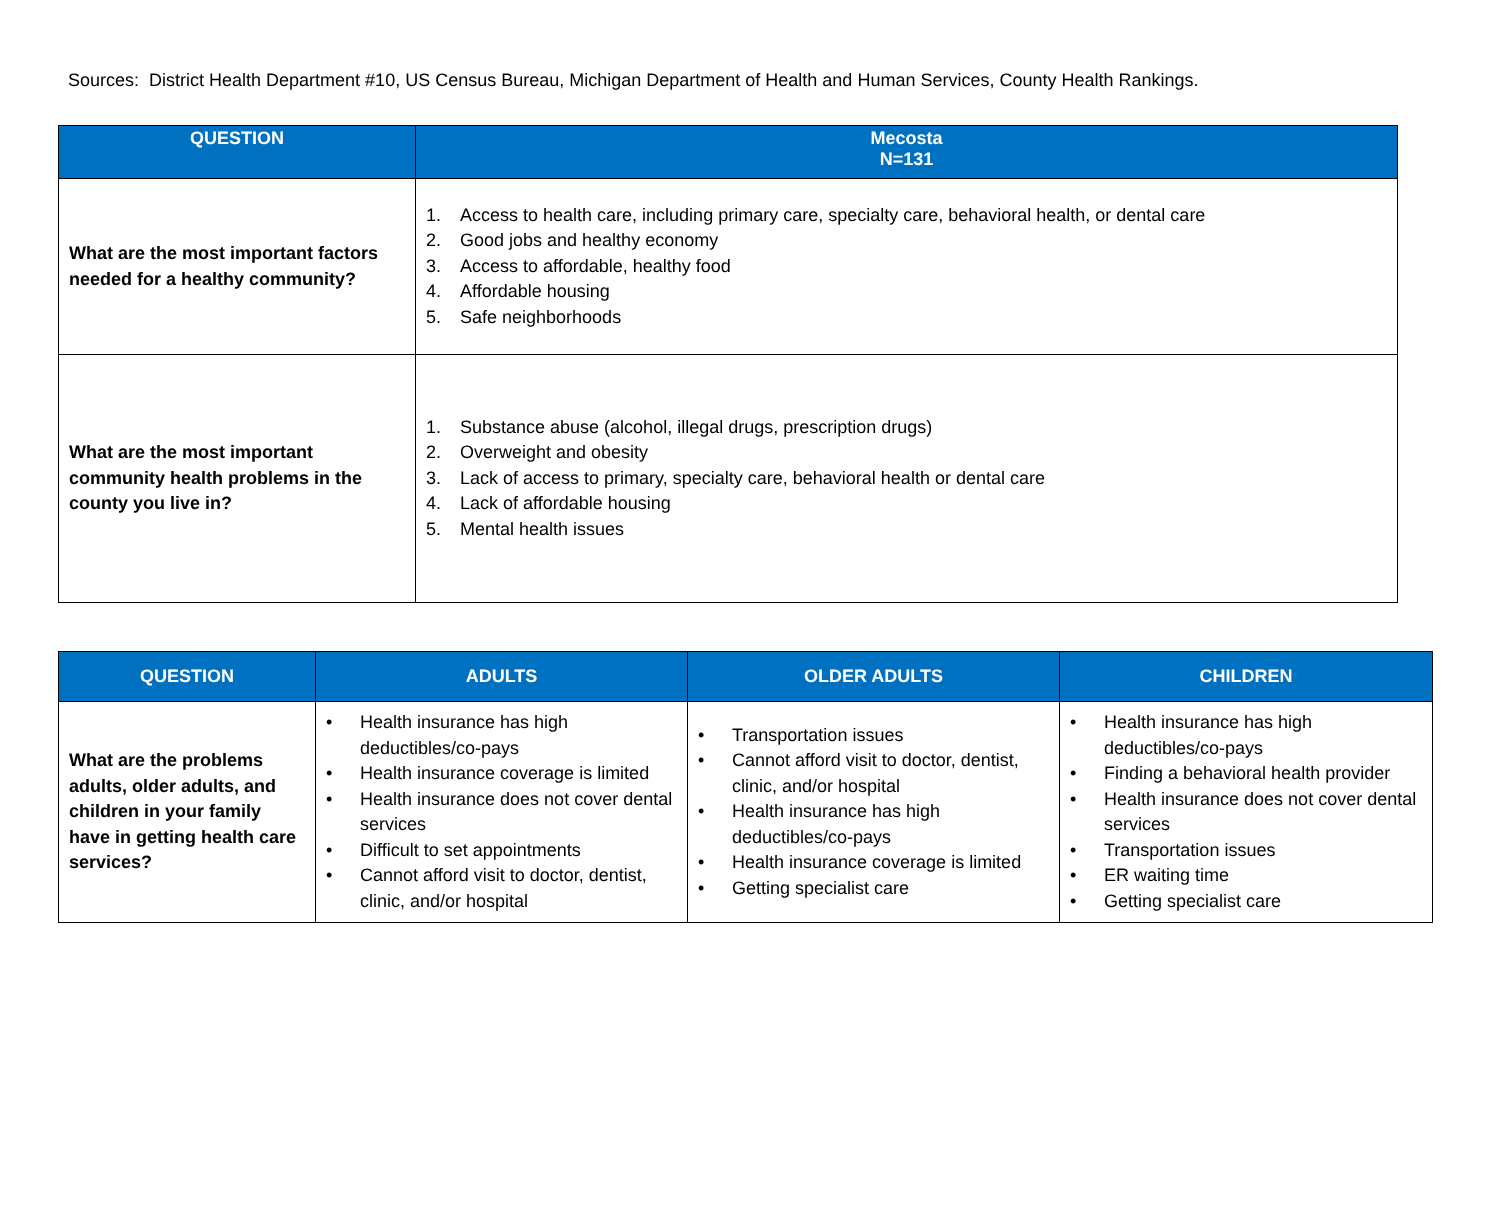Sources: District Health Department #10, US Census Bureau, Michigan Department of Health and Human Services, County Health Rankings.
| QUESTION | Mecosta N=131 |
| --- | --- |
| What are the most important factors needed for a healthy community? | 1. Access to health care, including primary care, specialty care, behavioral health, or dental care 2. Good jobs and healthy economy 3. Access to affordable, healthy food 4. Affordable housing 5. Safe neighborhoods |
| What are the most important community health problems in the county you live in? | 1. Substance abuse (alcohol, illegal drugs, prescription drugs) 2. Overweight and obesity 3. Lack of access to primary, specialty care, behavioral health or dental care 4. Lack of affordable housing 5. Mental health issues |
| QUESTION | ADULTS | OLDER ADULTS | CHILDREN |
| --- | --- | --- | --- |
| What are the problems adults, older adults, and children in your family have in getting health care services? | • Health insurance has high deductibles/co-pays • Health insurance coverage is limited • Health insurance does not cover dental services • Difficult to set appointments • Cannot afford visit to doctor, dentist, clinic, and/or hospital | • Transportation issues • Cannot afford visit to doctor, dentist, clinic, and/or hospital • Health insurance has high deductibles/co-pays • Health insurance coverage is limited • Getting specialist care | • Health insurance has high deductibles/co-pays • Finding a behavioral health provider • Health insurance does not cover dental services • Transportation issues • ER waiting time • Getting specialist care |